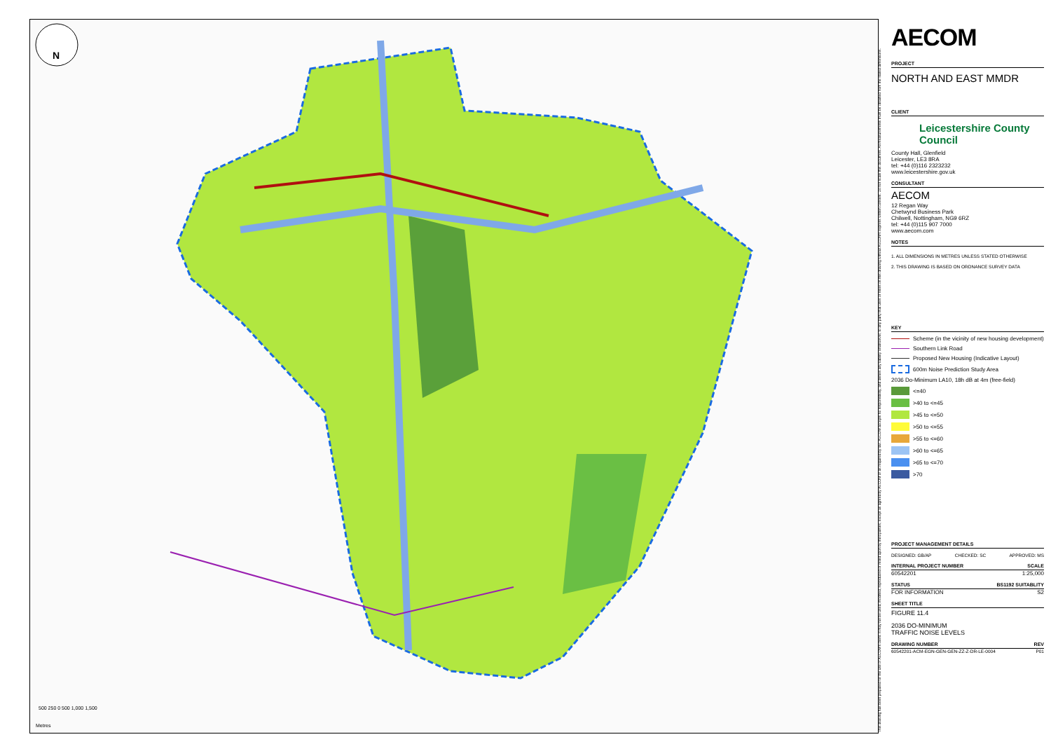N
500 250 0 500 1,000 1,500
Metres
This drawing has been prepared for the use of AECOM's client. It may not be used, modified, reproduced or relied upon by third parties, except as agreed by AECOM or as required by law. AECOM accepts no responsibility, and denies any liability whatsoever, to any party that uses or relies on this drawing without AECOM's express written consent. Do not scale this document. All measurements must be obtained from the stated dimensions.
AECOM
PROJECT
NORTH AND EAST MMDR
CLIENT
Leicestershire County Council
County Hall, Glenfield
Leicester, LE3 8RA
tel: +44 (0)116 2323232
www.leicestershire.gov.uk
CONSULTANT
AECOM
12 Regan Way
Chetwynd Business Park
Chilwell, Nottingham, NG9 6RZ
tel: +44 (0)115 907 7000
www.aecom.com
NOTES
1. ALL DIMENSIONS IN METRES UNLESS STATED OTHERWISE
2. THIS DRAWING IS BASED ON ORDNANCE SURVEY DATA
KEY
Scheme (in the vicinity of new housing development)
Southern Link Road
Proposed New Housing (Indicative Layout)
600m Noise Prediction Study Area
2036 Do-Minimum LA10, 18h dB at 4m (free-field)
<=40
>40 to <=45
>45 to <=50
>50 to <=55
>55 to <=60
>60 to <=65
>65 to <=70
>70
PROJECT MANAGEMENT DETAILS
DESIGNED: GB/AP CHECKED: SC APPROVED: MS
INTERNAL PROJECT NUMBER SCALE
60542201 1:25,000
STATUS BS1192 SUITABLITY
FOR INFORMATION S2
SHEET TITLE
FIGURE 11.4
2036 DO-MINIMUM
TRAFFIC NOISE LEVELS
DRAWING NUMBER REV
60542201-ACM-EGN-GEN-GEN-ZZ-Z-DR-LE-0004 P01